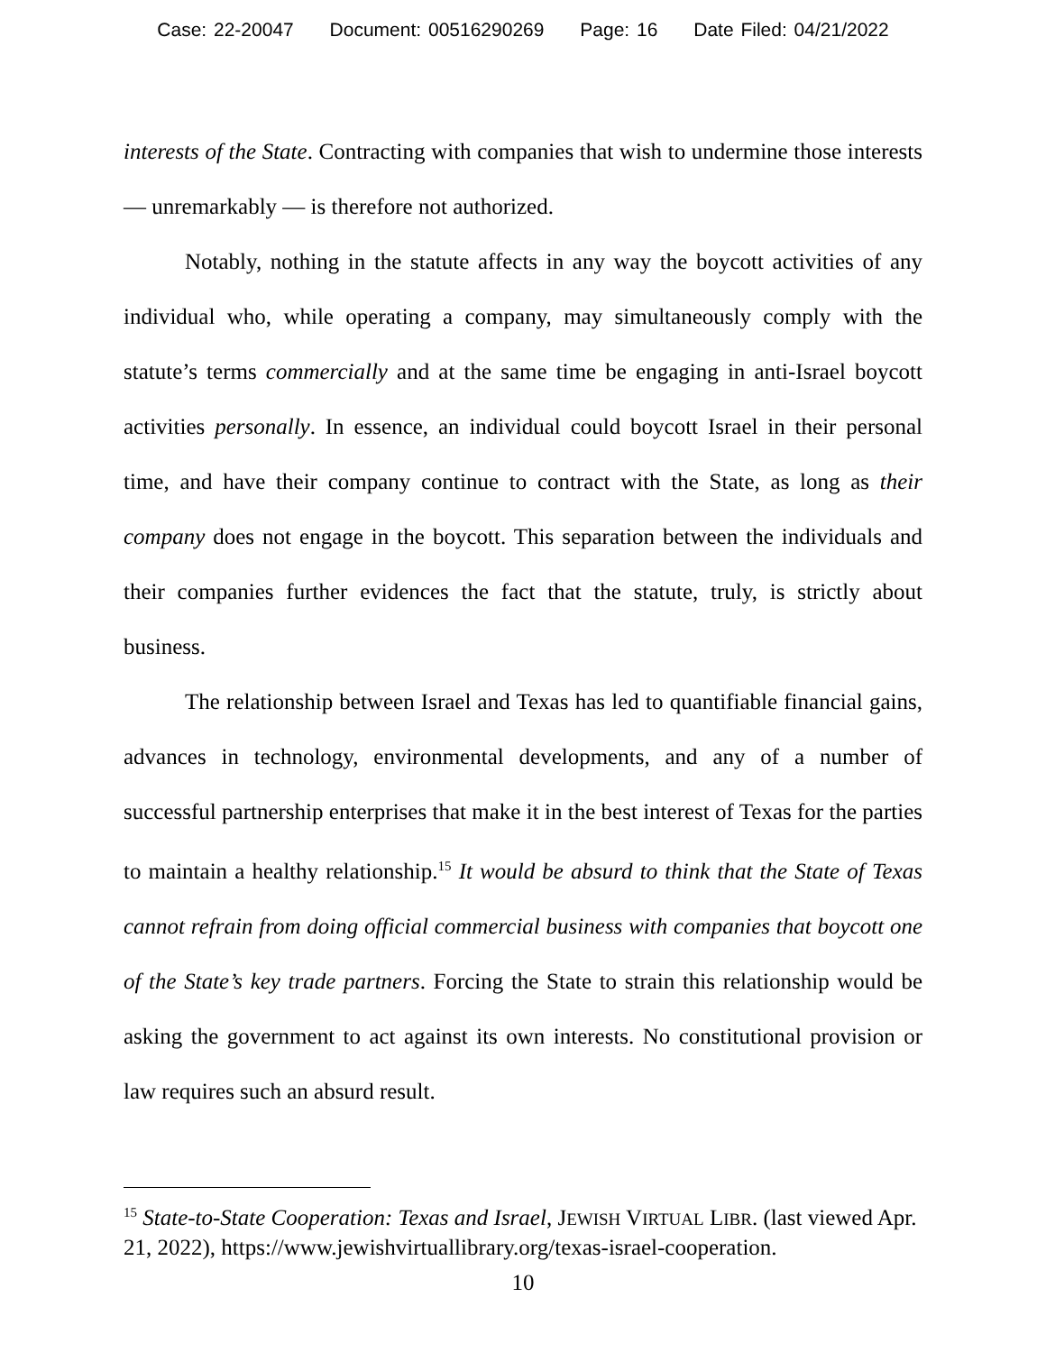Case: 22-20047 Document: 00516290269 Page: 16 Date Filed: 04/21/2022
interests of the State. Contracting with companies that wish to undermine those interests — unremarkably — is therefore not authorized.
Notably, nothing in the statute affects in any way the boycott activities of any individual who, while operating a company, may simultaneously comply with the statute’s terms commercially and at the same time be engaging in anti-Israel boycott activities personally. In essence, an individual could boycott Israel in their personal time, and have their company continue to contract with the State, as long as their company does not engage in the boycott. This separation between the individuals and their companies further evidences the fact that the statute, truly, is strictly about business.
The relationship between Israel and Texas has led to quantifiable financial gains, advances in technology, environmental developments, and any of a number of successful partnership enterprises that make it in the best interest of Texas for the parties to maintain a healthy relationship.<sup>15</sup> It would be absurd to think that the State of Texas cannot refrain from doing official commercial business with companies that boycott one of the State’s key trade partners. Forcing the State to strain this relationship would be asking the government to act against its own interests. No constitutional provision or law requires such an absurd result.
<sup>15</sup> State-to-State Cooperation: Texas and Israel, JEWISH VIRTUAL LIBR. (last viewed Apr. 21, 2022), https://www.jewishvirtuallibrary.org/texas-israel-cooperation.
10